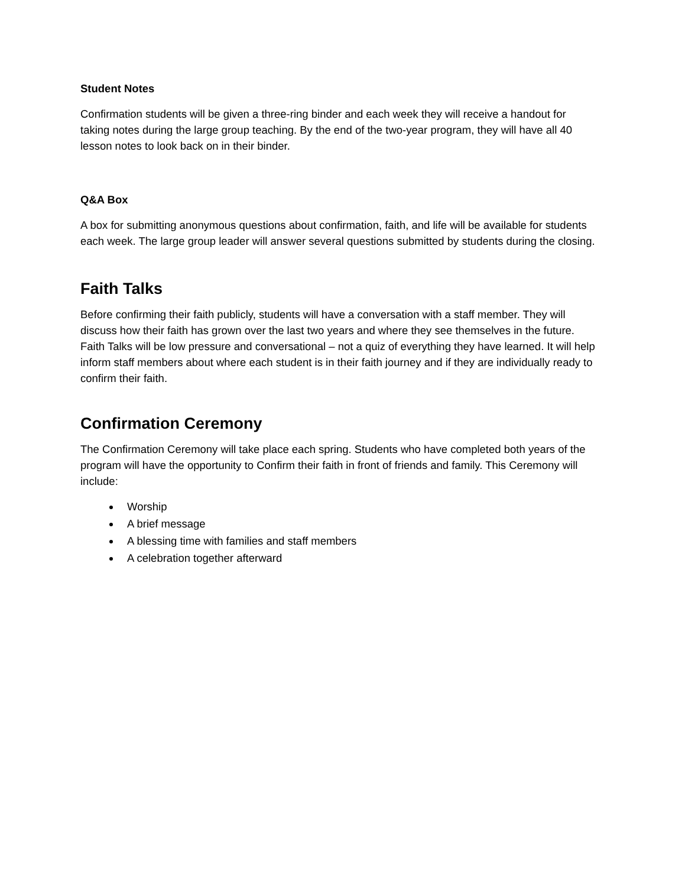Student Notes
Confirmation students will be given a three-ring binder and each week they will receive a handout for taking notes during the large group teaching. By the end of the two-year program, they will have all 40 lesson notes to look back on in their binder.
Q&A Box
A box for submitting anonymous questions about confirmation, faith, and life will be available for students each week. The large group leader will answer several questions submitted by students during the closing.
Faith Talks
Before confirming their faith publicly, students will have a conversation with a staff member. They will discuss how their faith has grown over the last two years and where they see themselves in the future. Faith Talks will be low pressure and conversational – not a quiz of everything they have learned. It will help inform staff members about where each student is in their faith journey and if they are individually ready to confirm their faith.
Confirmation Ceremony
The Confirmation Ceremony will take place each spring. Students who have completed both years of the program will have the opportunity to Confirm their faith in front of friends and family. This Ceremony will include:
Worship
A brief message
A blessing time with families and staff members
A celebration together afterward